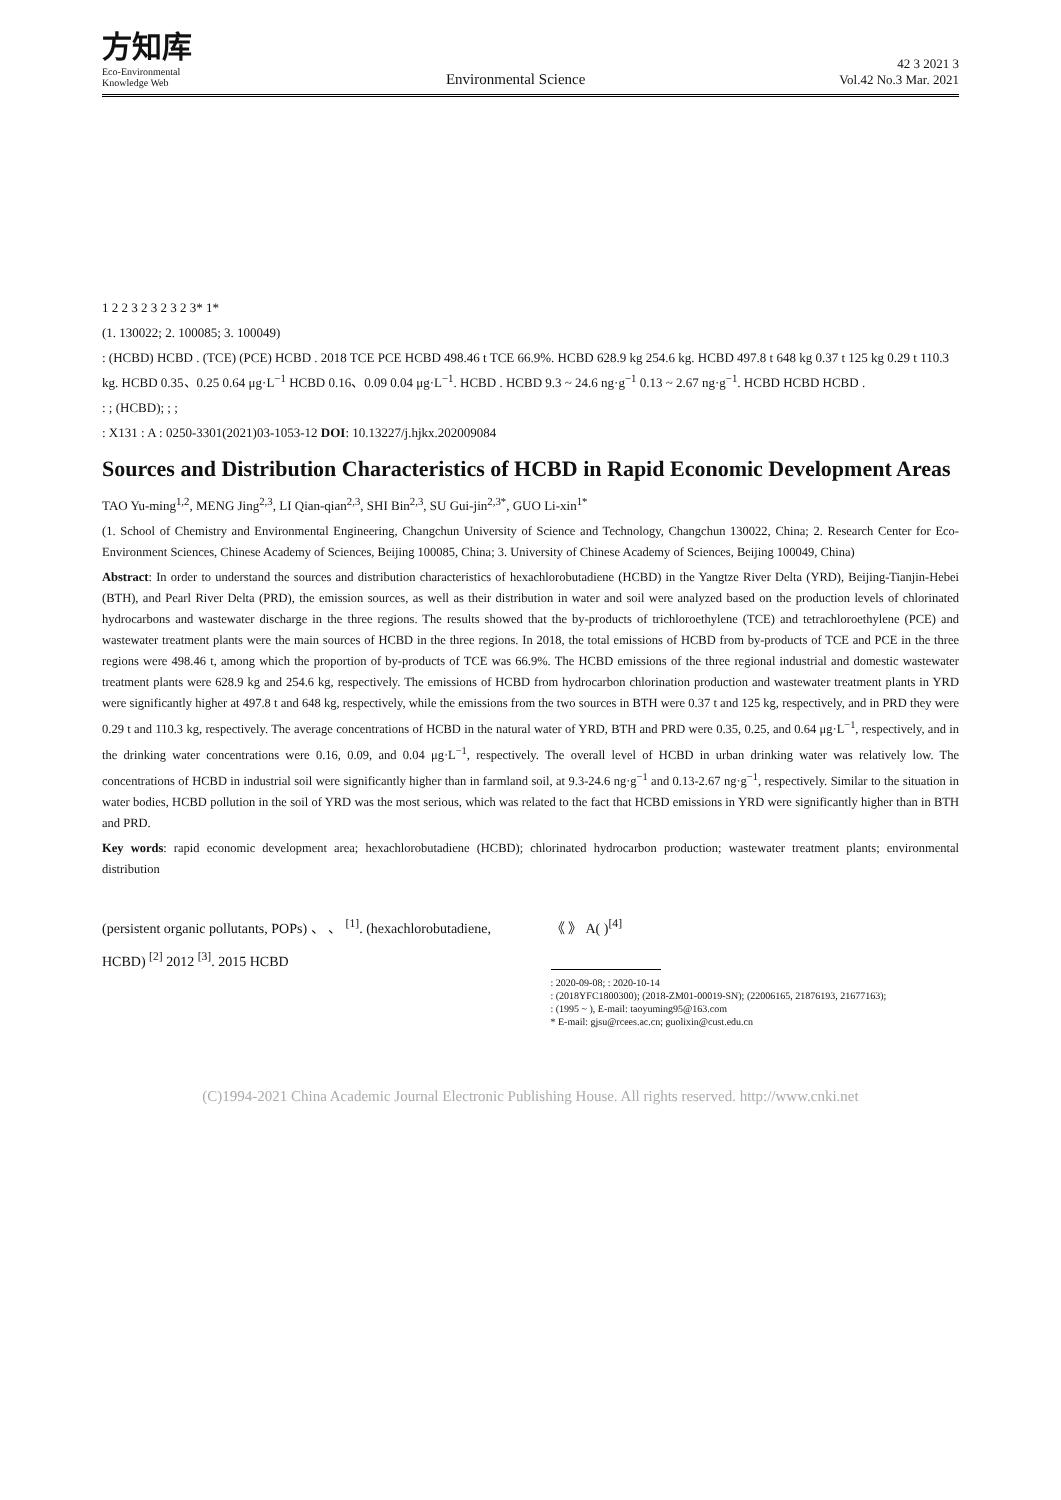方知库
Eco-Environmental
Knowledge Web
Environmental Science
42 3 2021 3
Vol.42 No.3 Mar. 2021
1 2 2 3 2 3 2 3 2 3* 1*
(1. 130022; 2. 100085; 3. 100049)
: (HCBD) HCBD . (TCE) (PCE) HCBD . 2018 TCE PCE HCBD 498.46 t TCE 66.9%. HCBD 628.9 kg 254.6 kg. HCBD 497.8 t 648 kg 0.37 t 125 kg 0.29 t 110.3 kg. HCBD 0.35、0.25 0.64 μg·L<sup>−1</sup> HCBD 0.16、0.09 0.04 μg·L<sup>−1</sup>. HCBD . HCBD 9.3 ~ 24.6 ng·g<sup>−1</sup> 0.13 ~ 2.67 ng·g<sup>−1</sup>. HCBD HCBD HCBD .
: ; (HCBD); ; ;
: X131 : A : 0250-3301(2021)03-1053-12 DOI: 10.13227/j.hjkx.202009084
Sources and Distribution Characteristics of HCBD in Rapid Economic Development Areas
TAO Yu-ming<sup>1,2</sup>, MENG Jing<sup>2,3</sup>, LI Qian-qian<sup>2,3</sup>, SHI Bin<sup>2,3</sup>, SU Gui-jin<sup>2,3*</sup>, GUO Li-xin<sup>1*</sup>
(1. School of Chemistry and Environmental Engineering, Changchun University of Science and Technology, Changchun 130022, China; 2. Research Center for Eco-Environment Sciences, Chinese Academy of Sciences, Beijing 100085, China; 3. University of Chinese Academy of Sciences, Beijing 100049, China)
Abstract: In order to understand the sources and distribution characteristics of hexachlorobutadiene (HCBD) in the Yangtze River Delta (YRD), Beijing-Tianjin-Hebei (BTH), and Pearl River Delta (PRD), the emission sources, as well as their distribution in water and soil were analyzed based on the production levels of chlorinated hydrocarbons and wastewater discharge in the three regions. The results showed that the by-products of trichloroethylene (TCE) and tetrachloroethylene (PCE) and wastewater treatment plants were the main sources of HCBD in the three regions. In 2018, the total emissions of HCBD from by-products of TCE and PCE in the three regions were 498.46 t, among which the proportion of by-products of TCE was 66.9%. The HCBD emissions of the three regional industrial and domestic wastewater treatment plants were 628.9 kg and 254.6 kg, respectively. The emissions of HCBD from hydrocarbon chlorination production and wastewater treatment plants in YRD were significantly higher at 497.8 t and 648 kg, respectively, while the emissions from the two sources in BTH were 0.37 t and 125 kg, respectively, and in PRD they were 0.29 t and 110.3 kg, respectively. The average concentrations of HCBD in the natural water of YRD, BTH and PRD were 0.35, 0.25, and 0.64 μg·L<sup>−1</sup>, respectively, and in the drinking water concentrations were 0.16, 0.09, and 0.04 μg·L<sup>−1</sup>, respectively. The overall level of HCBD in urban drinking water was relatively low. The concentrations of HCBD in industrial soil were significantly higher than in farmland soil, at 9.3-24.6 ng·g<sup>−1</sup> and 0.13-2.67 ng·g<sup>−1</sup>, respectively. Similar to the situation in water bodies, HCBD pollution in the soil of YRD was the most serious, which was related to the fact that HCBD emissions in YRD were significantly higher than in BTH and PRD.
Key words: rapid economic development area; hexachlorobutadiene (HCBD); chlorinated hydrocarbon production; wastewater treatment plants; environmental distribution
(persistent organic pollutants, POPs) 、 、 <sup>[1]</sup>. (hexachlorobutadiene, HCBD) <sup>[2]</sup> 2012 <sup>[3]</sup>. 2015 HCBD
《 》 A( )<sup>[4]</sup>
: 2020-09-08; : 2020-10-14
: (2018YFC1800300); (2018-ZM01-00019-SN); (22006165, 21876193, 21677163);
: (1995 ~ ), E-mail: taoyuming95@163.com
* E-mail: gjsu@rcees.ac.cn; guolixin@cust.edu.cn
(C)1994-2021 China Academic Journal Electronic Publishing House. All rights reserved. http://www.cnki.net